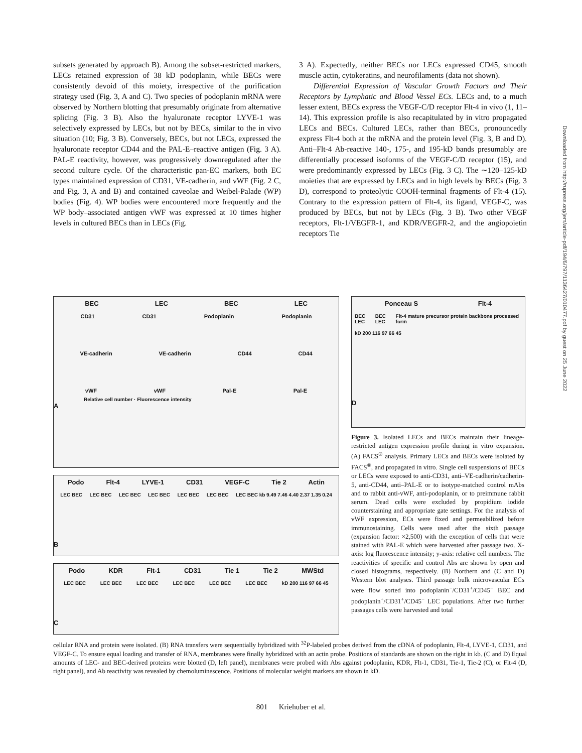subsets generated by approach B). Among the subset-restricted markers, LECs retained expression of 38 kD podoplanin, while BECs were consistently devoid of this moiety, irrespective of the purification strategy used (Fig. 3, A and C). Two species of podoplanin mRNA were observed by Northern blotting that presumably originate from alternative splicing (Fig. 3 B). Also the hyaluronate receptor LYVE-1 was selectively expressed by LECs, but not by BECs, similar to the in vivo situation (10; Fig. 3 B). Conversely, BECs, but not LECs, expressed the hyaluronate receptor CD44 and the PAL-E–reactive antigen (Fig. 3 A). PAL-E reactivity, however, was progressively downregulated after the second culture cycle. Of the characteristic pan-EC markers, both EC types maintained expression of CD31, VE-cadherin, and vWF (Fig. 2 C, and Fig. 3, A and B) and contained caveolae and Weibel-Palade (WP) bodies (Fig. 4). WP bodies were encountered more frequently and the WP body–associated antigen vWF was expressed at 10 times higher levels in cultured BECs than in LECs (Fig.
3 A). Expectedly, neither BECs nor LECs expressed CD45, smooth muscle actin, cytokeratins, and neurofilaments (data not shown).
Differential Expression of Vascular Growth Factors and Their Receptors by Lymphatic and Blood Vessel ECs. LECs and, to a much lesser extent, BECs express the VEGF-C/D receptor Flt-4 in vivo (1, 11–14). This expression profile is also recapitulated by in vitro propagated LECs and BECs. Cultured LECs, rather than BECs, pronouncedly express Flt-4 both at the mRNA and the protein level (Fig. 3, B and D). Anti–Flt-4 Ab-reactive 140-, 175-, and 195-kD bands presumably are differentially processed isoforms of the VEGF-C/D receptor (15), and were predominantly expressed by LECs (Fig. 3 C). The ∼120–125-kD moieties that are expressed by LECs and in high levels by BECs (Fig. 3 D), correspond to proteolytic COOH-terminal fragments of Flt-4 (15). Contrary to the expression pattern of Flt-4, its ligand, VEGF-C, was produced by BECs, but not by LECs (Fig. 3 B). Two other VEGF receptors, Flt-1/VEGFR-1, and KDR/VEGFR-2, and the angiopoietin receptors Tie
BEC LEC BEC LEC
CD31 CD31 Podoplanin Podoplanin
VE-cadherin VE-cadherin CD44 CD44
vWF vWF Pal-E Pal-E
Relative cell number · Fluorescence intensity
A
Podo Flt-4 LYVE-1 CD31 VEGF-C Tie 2 Actin
LEC BEC LEC BEC LEC BEC LEC BEC LEC BEC LEC BEC LEC BEC kb 9.49 7.46 4.40 2.37 1.35 0.24
B
Podo KDR Flt-1 CD31 Tie 1 Tie 2 MWStd
LEC BEC LEC BEC LEC BEC LEC BEC LEC BEC LEC BEC kD 200 116 97 66 45
C
Ponceau S Flt-4
BEC LEC BEC LEC Flt-4 mature precursor protein backbone processed form
kD 200 116 97 66 45
D
Figure 3. Isolated LECs and BECs maintain their lineage-restricted antigen expression profile during in vitro expansion. (A) FACS<sup>®</sup> analysis. Primary LECs and BECs were isolated by FACS<sup>®</sup>, and propagated in vitro. Single cell suspensions of BECs or LECs were exposed to anti-CD31, anti–VE-cadherin/cadherin-5, anti-CD44, anti–PAL-E or to isotype-matched control mAbs and to rabbit anti-vWF, anti-podoplanin, or to preimmune rabbit serum. Dead cells were excluded by propidium iodide counterstaining and appropriate gate settings. For the analysis of vWF expression, ECs were fixed and permeabilized before immunostaining. Cells were used after the sixth passage (expansion factor: ×2,500) with the exception of cells that were stained with PAL-E which were harvested after passage two. X-axis: log fluorescence intensity; y-axis: relative cell numbers. The reactivities of specific and control Abs are shown by open and closed histograms, respectively. (B) Northern and (C and D) Western blot analyses. Third passage bulk microvascular ECs were flow sorted into podoplanin<sup>−</sup>/CD31<sup>+</sup>/CD45<sup>−</sup> BEC and podoplanin<sup>+</sup>/CD31<sup>+</sup>/CD45<sup>−</sup> LEC populations. After two further passages cells were harvested and total
cellular RNA and protein were isolated. (B) RNA transfers were sequentially hybridized with <sup>32</sup>P-labeled probes derived from the cDNA of podoplanin, Flt-4, LYVE-1, CD31, and VEGF-C. To ensure equal loading and transfer of RNA, membranes were finally hybridized with an actin probe. Positions of standards are shown on the right in kb. (C and D) Equal amounts of LEC- and BEC-derived proteins were blotted (D, left panel), membranes were probed with Abs against podoplanin, KDR, Flt-1, CD31, Tie-1, Tie-2 (C), or Flt-4 (D, right panel), and Ab reactivity was revealed by chemoluminescence. Positions of molecular weight markers are shown in kD.
801 Kriehuber et al.
Downloaded from http://rupress.org/jem/article-pdf/194/6/797/1136427/010477.pdf by guest on 25 June 2022